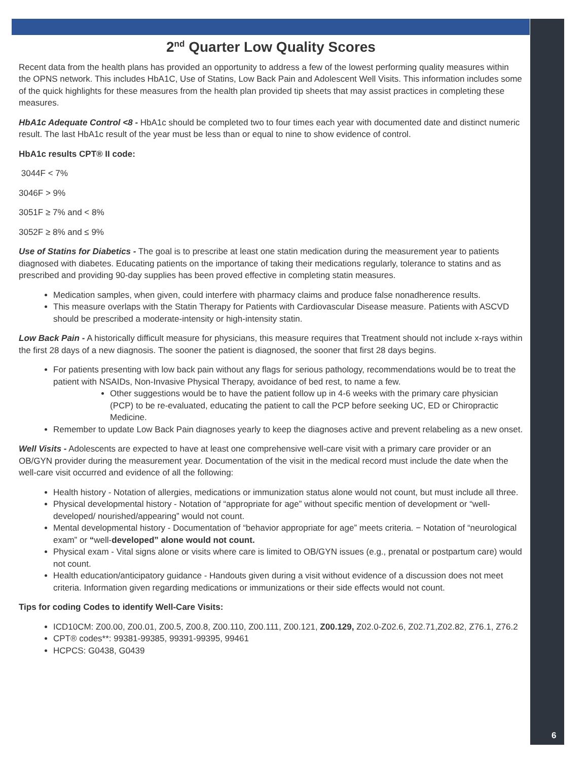6
2<sup>nd</sup> Quarter Low Quality Scores
Recent data from the health plans has provided an opportunity to address a few of the lowest performing quality measures within the OPNS network. This includes HbA1C, Use of Statins, Low Back Pain and Adolescent Well Visits. This information includes some of the quick highlights for these measures from the health plan provided tip sheets that may assist practices in completing these measures.
HbA1c Adequate Control <8 - HbA1c should be completed two to four times each year with documented date and distinct numeric result. The last HbA1c result of the year must be less than or equal to nine to show evidence of control.
HbA1c results CPT® II code:
3044F < 7%
3046F > 9%
3051F ≥ 7% and < 8%
3052F ≥ 8% and ≤ 9%
Use of Statins for Diabetics - The goal is to prescribe at least one statin medication during the measurement year to patients diagnosed with diabetes. Educating patients on the importance of taking their medications regularly, tolerance to statins and as prescribed and providing 90-day supplies has been proved effective in completing statin measures.
Medication samples, when given, could interfere with pharmacy claims and produce false nonadherence results.
This measure overlaps with the Statin Therapy for Patients with Cardiovascular Disease measure. Patients with ASCVD should be prescribed a moderate-intensity or high-intensity statin.
Low Back Pain - A historically difficult measure for physicians, this measure requires that Treatment should not include x-rays within the first 28 days of a new diagnosis. The sooner the patient is diagnosed, the sooner that first 28 days begins.
For patients presenting with low back pain without any flags for serious pathology, recommendations would be to treat the patient with NSAIDs, Non-Invasive Physical Therapy, avoidance of bed rest, to name a few.
Other suggestions would be to have the patient follow up in 4-6 weeks with the primary care physician (PCP) to be re-evaluated, educating the patient to call the PCP before seeking UC, ED or Chiropractic Medicine.
Remember to update Low Back Pain diagnoses yearly to keep the diagnoses active and prevent relabeling as a new onset.
Well Visits - Adolescents are expected to have at least one comprehensive well-care visit with a primary care provider or an OB/GYN provider during the measurement year. Documentation of the visit in the medical record must include the date when the well-care visit occurred and evidence of all the following:
Health history - Notation of allergies, medications or immunization status alone would not count, but must include all three.
Physical developmental history - Notation of “appropriate for age” without specific mention of development or “well-developed/ nourished/appearing” would not count.
Mental developmental history - Documentation of “behavior appropriate for age” meets criteria. − Notation of “neurological exam” or “well-developed” alone would not count.
Physical exam - Vital signs alone or visits where care is limited to OB/GYN issues (e.g., prenatal or postpartum care) would not count.
Health education/anticipatory guidance - Handouts given during a visit without evidence of a discussion does not meet criteria. Information given regarding medications or immunizations or their side effects would not count.
Tips for coding Codes to identify Well-Care Visits:
ICD10CM: Z00.00, Z00.01, Z00.5, Z00.8, Z00.110, Z00.111, Z00.121, Z00.129, Z02.0-Z02.6, Z02.71,Z02.82, Z76.1, Z76.2
CPT® codes**: 99381-99385, 99391-99395, 99461
HCPCS: G0438, G0439